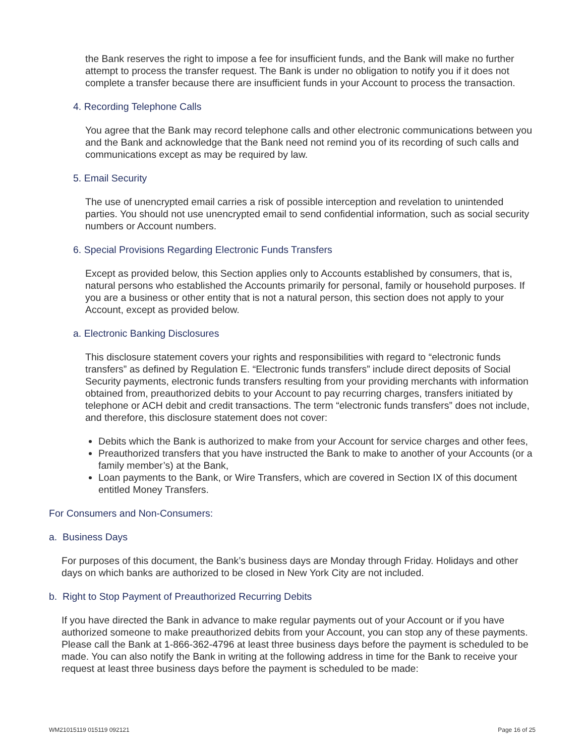the Bank reserves the right to impose a fee for insufficient funds, and the Bank will make no further attempt to process the transfer request. The Bank is under no obligation to notify you if it does not complete a transfer because there are insufficient funds in your Account to process the transaction.
4. Recording Telephone Calls
You agree that the Bank may record telephone calls and other electronic communications between you and the Bank and acknowledge that the Bank need not remind you of its recording of such calls and communications except as may be required by law.
5. Email Security
The use of unencrypted email carries a risk of possible interception and revelation to unintended parties. You should not use unencrypted email to send confidential information, such as social security numbers or Account numbers.
6. Special Provisions Regarding Electronic Funds Transfers
Except as provided below, this Section applies only to Accounts established by consumers, that is, natural persons who established the Accounts primarily for personal, family or household purposes. If you are a business or other entity that is not a natural person, this section does not apply to your Account, except as provided below.
a. Electronic Banking Disclosures
This disclosure statement covers your rights and responsibilities with regard to “electronic funds transfers” as defined by Regulation E. “Electronic funds transfers” include direct deposits of Social Security payments, electronic funds transfers resulting from your providing merchants with information obtained from, preauthorized debits to your Account to pay recurring charges, transfers initiated by telephone or ACH debit and credit transactions. The term “electronic funds transfers” does not include, and therefore, this disclosure statement does not cover:
Debits which the Bank is authorized to make from your Account for service charges and other fees,
Preauthorized transfers that you have instructed the Bank to make to another of your Accounts (or a family member’s) at the Bank,
Loan payments to the Bank, or Wire Transfers, which are covered in Section IX of this document entitled Money Transfers.
For Consumers and Non-Consumers:
a. Business Days
For purposes of this document, the Bank’s business days are Monday through Friday. Holidays and other days on which banks are authorized to be closed in New York City are not included.
b. Right to Stop Payment of Preauthorized Recurring Debits
If you have directed the Bank in advance to make regular payments out of your Account or if you have authorized someone to make preauthorized debits from your Account, you can stop any of these payments. Please call the Bank at 1-866-362-4796 at least three business days before the payment is scheduled to be made. You can also notify the Bank in writing at the following address in time for the Bank to receive your request at least three business days before the payment is scheduled to be made:
WM21015119 015119 092121 Page 16 of 25